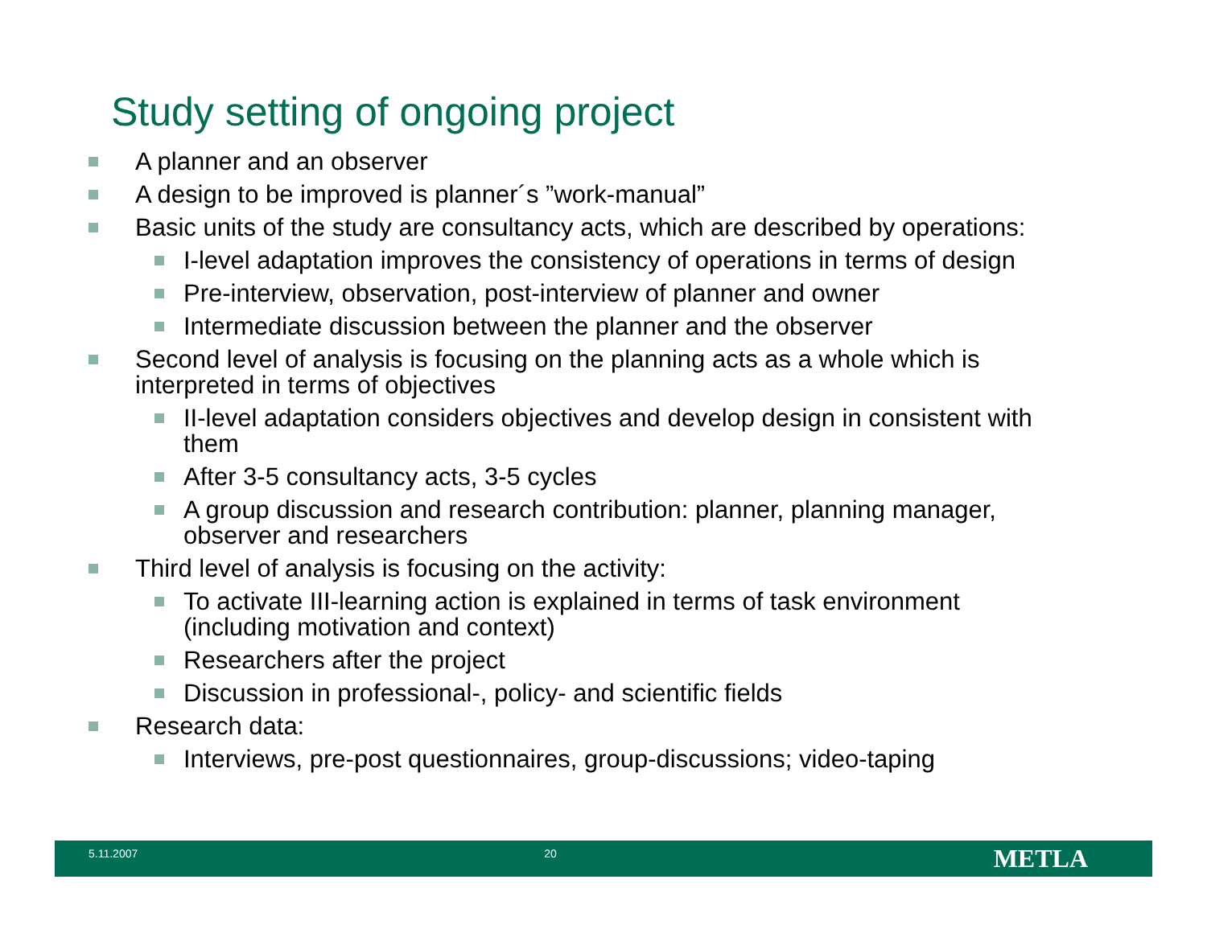Study setting of ongoing project
A planner and an observer
A design to be improved is planner´s ”work-manual”
Basic units of the study are consultancy acts, which are described by operations:
I-level adaptation improves the consistency of operations in terms of design
Pre-interview, observation, post-interview of planner and owner
Intermediate discussion between the planner and the observer
Second level of analysis is focusing on the planning acts as a whole which is interpreted in terms of objectives
II-level adaptation considers objectives and develop design in consistent with them
After 3-5 consultancy acts, 3-5 cycles
A group discussion and research contribution: planner, planning manager, observer and researchers
Third level of analysis is focusing on the activity:
To activate III-learning action is explained in terms of task environment (including motivation and context)
Researchers after the project
Discussion in professional-, policy- and scientific fields
Research data:
Interviews, pre-post questionnaires, group-discussions; video-taping
5.11.2007 20
METLA